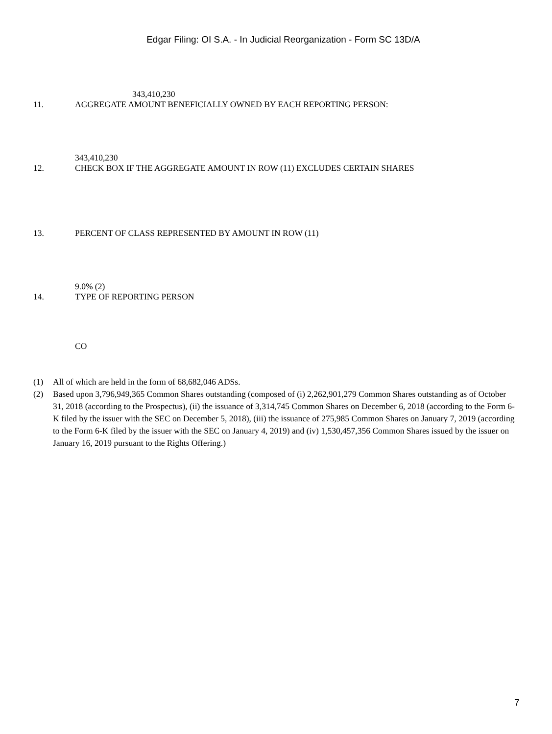Edgar Filing: OI S.A. - In Judicial Reorganization - Form SC 13D/A
343,410,230
11. AGGREGATE AMOUNT BENEFICIALLY OWNED BY EACH REPORTING PERSON:
343,410,230
12. CHECK BOX IF THE AGGREGATE AMOUNT IN ROW (11) EXCLUDES CERTAIN SHARES
13. PERCENT OF CLASS REPRESENTED BY AMOUNT IN ROW (11)
9.0% (2)
14. TYPE OF REPORTING PERSON
CO
(1) All of which are held in the form of 68,682,046 ADSs.
(2) Based upon 3,796,949,365 Common Shares outstanding (composed of (i) 2,262,901,279 Common Shares outstanding as of October 31, 2018 (according to the Prospectus), (ii) the issuance of 3,314,745 Common Shares on December 6, 2018 (according to the Form 6-K filed by the issuer with the SEC on December 5, 2018), (iii) the issuance of 275,985 Common Shares on January 7, 2019 (according to the Form 6-K filed by the issuer with the SEC on January 4, 2019) and (iv) 1,530,457,356 Common Shares issued by the issuer on January 16, 2019 pursuant to the Rights Offering.)
7